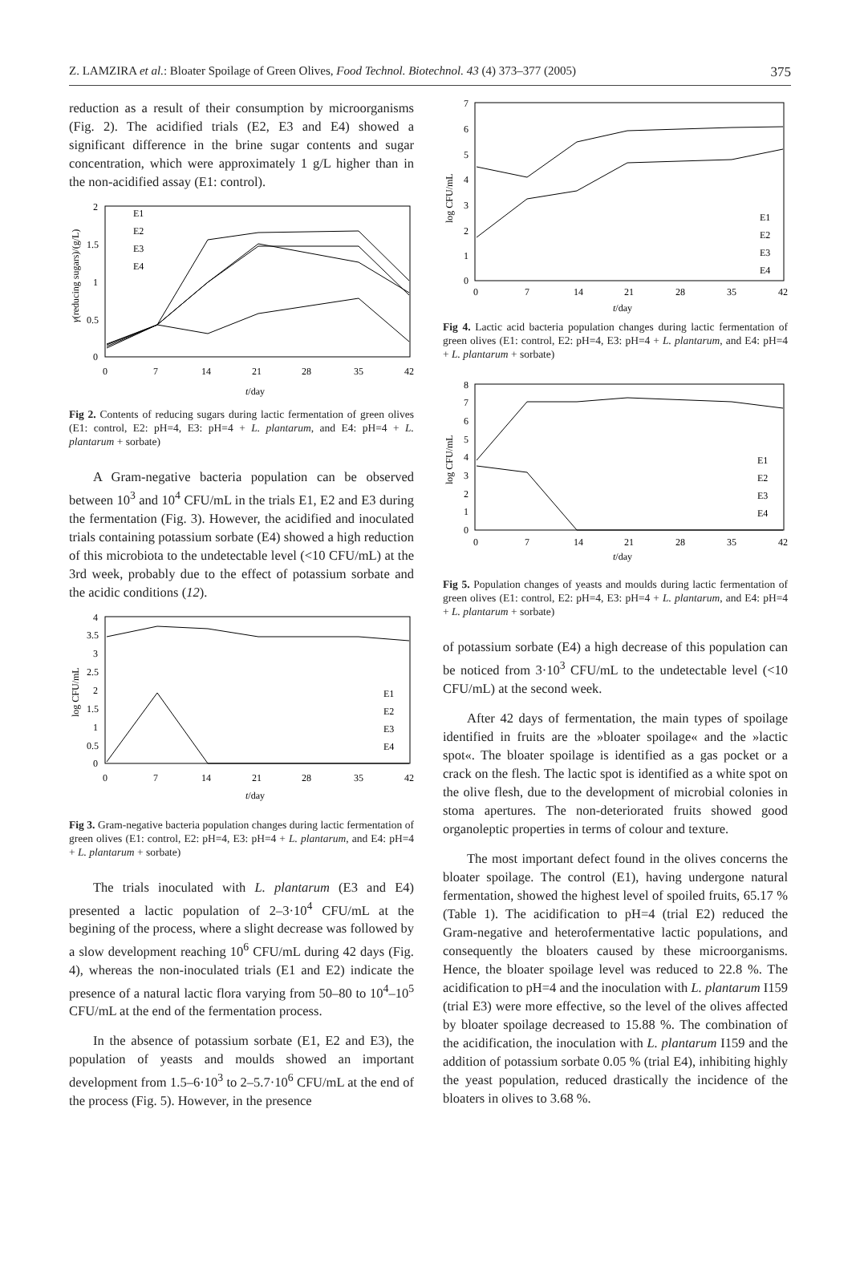Z. LAMZIRA et al.: Bloater Spoilage of Green Olives, Food Technol. Biotechnol. 43 (4) 373–377 (2005) 375
reduction as a result of their consumption by microorganisms (Fig. 2). The acidified trials (E2, E3 and E4) showed a significant difference in the brine sugar contents and sugar concentration, which were approximately 1 g/L higher than in the non-acidified assay (E1: control).
2
1.5
1
0.5
0
0
7
14
21
28
35
42
t/day
γ(reducing sugars)/(g/L)
E1
E2
E3
E4
Fig 2. Contents of reducing sugars during lactic fermentation of green olives (E1: control, E2: pH=4, E3: pH=4 + L. plantarum, and E4: pH=4 + L. plantarum + sorbate)
A Gram-negative bacteria population can be observed between 10<sup>3</sup> and 10<sup>4</sup> CFU/mL in the trials E1, E2 and E3 during the fermentation (Fig. 3). However, the acidified and inoculated trials containing potassium sorbate (E4) showed a high reduction of this microbiota to the undetectable level (<10 CFU/mL) at the 3rd week, probably due to the effect of potassium sorbate and the acidic conditions (12).
4
3.5
3
2.5
2
1.5
1
0.5
0
0
7
14
21
28
35
42
t/day
log CFU/mL
E1
E2
E3
E4
Fig 3. Gram-negative bacteria population changes during lactic fermentation of green olives (E1: control, E2: pH=4, E3: pH=4 + L. plantarum, and E4: pH=4 + L. plantarum + sorbate)
The trials inoculated with L. plantarum (E3 and E4) presented a lactic population of 2–3·10<sup>4</sup> CFU/mL at the begining of the process, where a slight decrease was followed by a slow development reaching 10<sup>6</sup> CFU/mL during 42 days (Fig. 4), whereas the non-inoculated trials (E1 and E2) indicate the presence of a natural lactic flora varying from 50–80 to 10<sup>4</sup>–10<sup>5</sup> CFU/mL at the end of the fermentation process.
In the absence of potassium sorbate (E1, E2 and E3), the population of yeasts and moulds showed an important development from 1.5–6·10<sup>3</sup> to 2–5.7·10<sup>6</sup> CFU/mL at the end of the process (Fig. 5). However, in the presence
7
6
5
4
3
2
1
0
0
7
14
21
28
35
42
t/day
log CFU/mL
E1
E2
E3
E4
Fig 4. Lactic acid bacteria population changes during lactic fermentation of green olives (E1: control, E2: pH=4, E3: pH=4 + L. plantarum, and E4: pH=4 + L. plantarum + sorbate)
8
7
6
5
4
3
2
1
0
0
7
14
21
28
35
42
t/day
log CFU/mL
E1
E2
E3
E4
Fig 5. Population changes of yeasts and moulds during lactic fermentation of green olives (E1: control, E2: pH=4, E3: pH=4 + L. plantarum, and E4: pH=4 + L. plantarum + sorbate)
of potassium sorbate (E4) a high decrease of this population can be noticed from 3·10<sup>3</sup> CFU/mL to the undetectable level (<10 CFU/mL) at the second week.
After 42 days of fermentation, the main types of spoilage identified in fruits are the »bloater spoilage« and the »lactic spot«. The bloater spoilage is identified as a gas pocket or a crack on the flesh. The lactic spot is identified as a white spot on the olive flesh, due to the development of microbial colonies in stoma apertures. The non-deteriorated fruits showed good organoleptic properties in terms of colour and texture.
The most important defect found in the olives concerns the bloater spoilage. The control (E1), having undergone natural fermentation, showed the highest level of spoiled fruits, 65.17 % (Table 1). The acidification to pH=4 (trial E2) reduced the Gram-negative and heterofermentative lactic populations, and consequently the bloaters caused by these microorganisms. Hence, the bloater spoilage level was reduced to 22.8 %. The acidification to pH=4 and the inoculation with L. plantarum I159 (trial E3) were more effective, so the level of the olives affected by bloater spoilage decreased to 15.88 %. The combination of the acidification, the inoculation with L. plantarum I159 and the addition of potassium sorbate 0.05 % (trial E4), inhibiting highly the yeast population, reduced drastically the incidence of the bloaters in olives to 3.68 %.